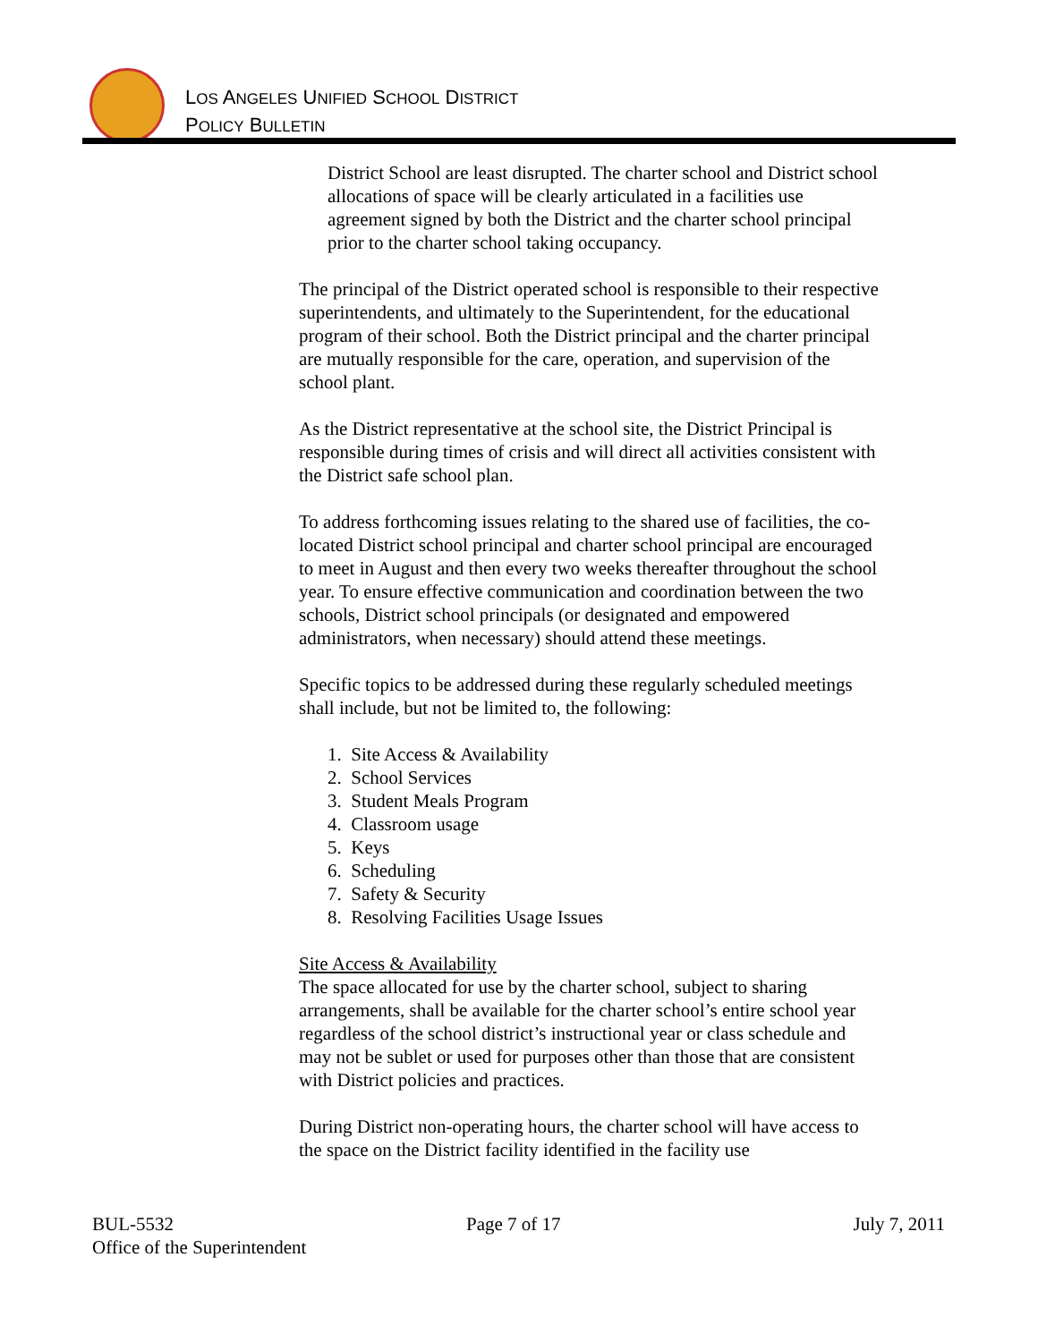LOS ANGELES UNIFIED SCHOOL DISTRICT
POLICY BULLETIN
District School are least disrupted. The charter school and District school allocations of space will be clearly articulated in a facilities use agreement signed by both the District and the charter school principal prior to the charter school taking occupancy.
The principal of the District operated school is responsible to their respective superintendents, and ultimately to the Superintendent, for the educational program of their school. Both the District principal and the charter principal are mutually responsible for the care, operation, and supervision of the school plant.
As the District representative at the school site, the District Principal is responsible during times of crisis and will direct all activities consistent with the District safe school plan.
To address forthcoming issues relating to the shared use of facilities, the co-located District school principal and charter school principal are encouraged to meet in August and then every two weeks thereafter throughout the school year. To ensure effective communication and coordination between the two schools, District school principals (or designated and empowered administrators, when necessary) should attend these meetings.
Specific topics to be addressed during these regularly scheduled meetings shall include, but not be limited to, the following:
1. Site Access & Availability
2. School Services
3. Student Meals Program
4. Classroom usage
5. Keys
6. Scheduling
7. Safety & Security
8. Resolving Facilities Usage Issues
Site Access & Availability
The space allocated for use by the charter school, subject to sharing arrangements, shall be available for the charter school’s entire school year regardless of the school district’s instructional year or class schedule and may not be sublet or used for purposes other than those that are consistent with District policies and practices.
During District non-operating hours, the charter school will have access to the space on the District facility identified in the facility use
BUL-5532 Page 7 of 17 July 7, 2011
Office of the Superintendent